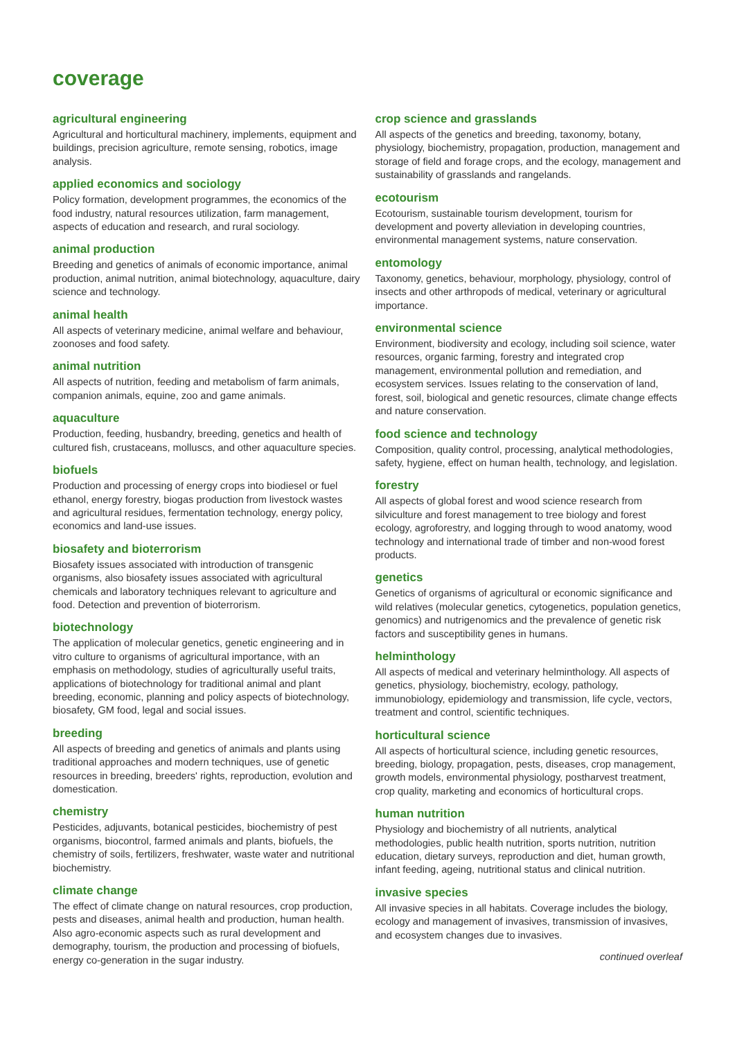coverage
agricultural engineering
Agricultural and horticultural machinery, implements, equipment and buildings, precision agriculture, remote sensing, robotics, image analysis.
applied economics and sociology
Policy formation, development programmes, the economics of the food industry, natural resources utilization, farm management, aspects of education and research, and rural sociology.
animal production
Breeding and genetics of animals of economic importance, animal production, animal nutrition, animal biotechnology, aquaculture, dairy science and technology.
animal health
All aspects of veterinary medicine, animal welfare and behaviour, zoonoses and food safety.
animal nutrition
All aspects of nutrition, feeding and metabolism of farm animals, companion animals, equine, zoo and game animals.
aquaculture
Production, feeding, husbandry, breeding, genetics and health of cultured fish, crustaceans, molluscs, and other aquaculture species.
biofuels
Production and processing of energy crops into biodiesel or fuel ethanol, energy forestry, biogas production from livestock wastes and agricultural residues, fermentation technology, energy policy, economics and land-use issues.
biosafety and bioterrorism
Biosafety issues associated with introduction of transgenic organisms, also biosafety issues associated with agricultural chemicals and laboratory techniques relevant to agriculture and food. Detection and prevention of bioterrorism.
biotechnology
The application of molecular genetics, genetic engineering and in vitro culture to organisms of agricultural importance, with an emphasis on methodology, studies of agriculturally useful traits, applications of biotechnology for traditional animal and plant breeding, economic, planning and policy aspects of biotechnology, biosafety, GM food, legal and social issues.
breeding
All aspects of breeding and genetics of animals and plants using traditional approaches and modern techniques, use of genetic resources in breeding, breeders' rights, reproduction, evolution and domestication.
chemistry
Pesticides, adjuvants, botanical pesticides, biochemistry of pest organisms, biocontrol, farmed animals and plants, biofuels, the chemistry of soils, fertilizers, freshwater, waste water and nutritional biochemistry.
climate change
The effect of climate change on natural resources, crop production, pests and diseases, animal health and production, human health. Also agro-economic aspects such as rural development and demography, tourism, the production and processing of biofuels, energy co-generation in the sugar industry.
crop science and grasslands
All aspects of the genetics and breeding, taxonomy, botany, physiology, biochemistry, propagation, production, management and storage of field and forage crops, and the ecology, management and sustainability of grasslands and rangelands.
ecotourism
Ecotourism, sustainable tourism development, tourism for development and poverty alleviation in developing countries, environmental management systems, nature conservation.
entomology
Taxonomy, genetics, behaviour, morphology, physiology, control of insects and other arthropods of medical, veterinary or agricultural importance.
environmental science
Environment, biodiversity and ecology, including soil science, water resources, organic farming, forestry and integrated crop management, environmental pollution and remediation, and ecosystem services. Issues relating to the conservation of land, forest, soil, biological and genetic resources, climate change effects and nature conservation.
food science and technology
Composition, quality control, processing, analytical methodologies, safety, hygiene, effect on human health, technology, and legislation.
forestry
All aspects of global forest and wood science research from silviculture and forest management to tree biology and forest ecology, agroforestry, and logging through to wood anatomy, wood technology and international trade of timber and non-wood forest products.
genetics
Genetics of organisms of agricultural or economic significance and wild relatives (molecular genetics, cytogenetics, population genetics, genomics) and nutrigenomics and the prevalence of genetic risk factors and susceptibility genes in humans.
helminthology
All aspects of medical and veterinary helminthology. All aspects of genetics, physiology, biochemistry, ecology, pathology, immunobiology, epidemiology and transmission, life cycle, vectors, treatment and control, scientific techniques.
horticultural science
All aspects of horticultural science, including genetic resources, breeding, biology, propagation, pests, diseases, crop management, growth models, environmental physiology, postharvest treatment, crop quality, marketing and economics of horticultural crops.
human nutrition
Physiology and biochemistry of all nutrients, analytical methodologies, public health nutrition, sports nutrition, nutrition education, dietary surveys, reproduction and diet, human growth, infant feeding, ageing, nutritional status and clinical nutrition.
invasive species
All invasive species in all habitats. Coverage includes the biology, ecology and management of invasives, transmission of invasives, and ecosystem changes due to invasives.
continued overleaf